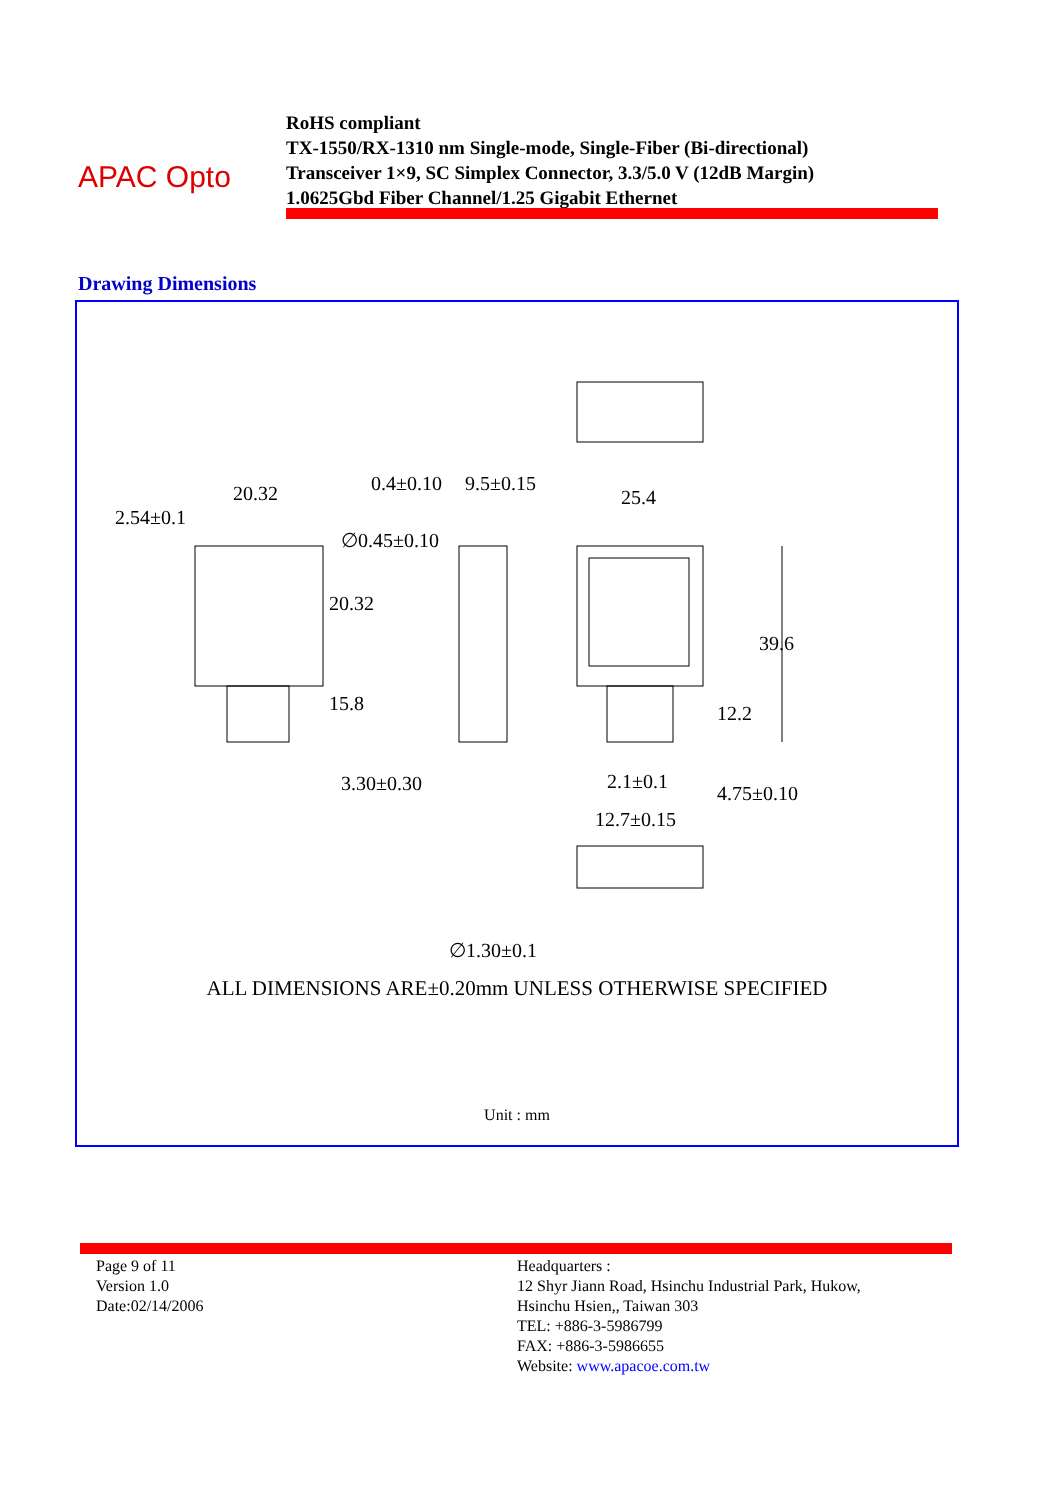APAC Opto
RoHS compliant
TX-1550/RX-1310 nm Single-mode, Single-Fiber (Bi-directional)
Transceiver 1×9, SC Simplex Connector, 3.3/5.0 V (12dB Margin)
1.0625Gbd Fiber Channel/1.25 Gigabit Ethernet
Drawing Dimensions
20.32
2.54±0.1
0.4±0.10 9.5±0.15
∅0.45±0.10
25.4
20.32
15.8
39.6
12.2
3.30±0.30 2.1±0.1
12.7±0.15
4.75±0.10
∅1.30±0.1
ALL DIMENSIONS ARE±0.20mm UNLESS OTHERWISE SPECIFIED
Unit : mm
Page 9 of 11
Version 1.0
Date:02/14/2006
Headquarters :
12 Shyr Jiann Road, Hsinchu Industrial Park, Hukow,
Hsinchu Hsien,, Taiwan 303
TEL: +886-3-5986799
FAX: +886-3-5986655
Website: www.apacoe.com.tw